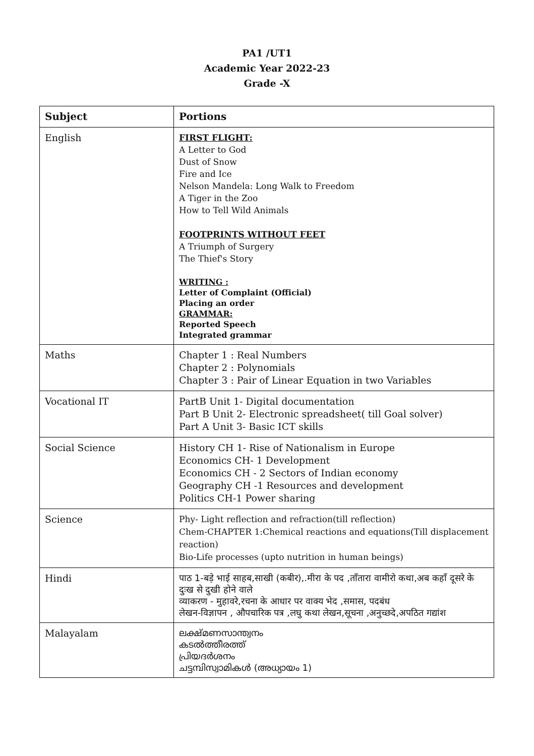PA1 /UT1
Academic Year 2022-23
Grade -X
| Subject | Portions |
| --- | --- |
| English | FIRST FLIGHT: A Letter to God Dust of Snow Fire and Ice Nelson Mandela: Long Walk to Freedom A Tiger in the Zoo How to Tell Wild Animals FOOTPRINTS WITHOUT FEET A Triumph of Surgery The Thief's Story WRITING : Letter of Complaint (Official) Placing an order GRAMMAR: Reported Speech Integrated grammar |
| Maths | Chapter 1 : Real Numbers Chapter 2 : Polynomials Chapter 3 : Pair of Linear Equation in two Variables |
| Vocational IT | PartB Unit 1- Digital documentation Part B Unit 2- Electronic spreadsheet( till Goal solver) Part A Unit 3- Basic ICT skills |
| Social Science | History CH 1- Rise of Nationalism in Europe Economics CH- 1 Development Economics CH - 2 Sectors of Indian economy Geography CH -1 Resources and development Politics CH-1 Power sharing |
| Science | Phy- Light reflection and refraction(till reflection) Chem-CHAPTER 1:Chemical reactions and equations(Till displacement reaction) Bio-Life processes (upto nutrition in human beings) |
| Hindi | पाठ 1-बड़े भाई साहब,साखी (कबीर),.मीरा के पद ,ताँतारा वामीरो कथा,अब कहाँ दूसरे के दुःख से दुखी होने वाले व्याकरण - मुहावरे,रचना के आधार पर वाक्य भेद ,समास, पदबंध लेखन-विज्ञापन , औपचारिक पत्र ,लघु कथा लेखन,सूचना ,अनुच्छदे,अपठित गद्यांश |
| Malayalam | ലക്ഷ്മണസാന്ത്വനം കടൽത്തീരത്ത് പ്രിയദർശനം ചട്ടമ്പിസ്വാമികൾ (അധ്യായം 1) |